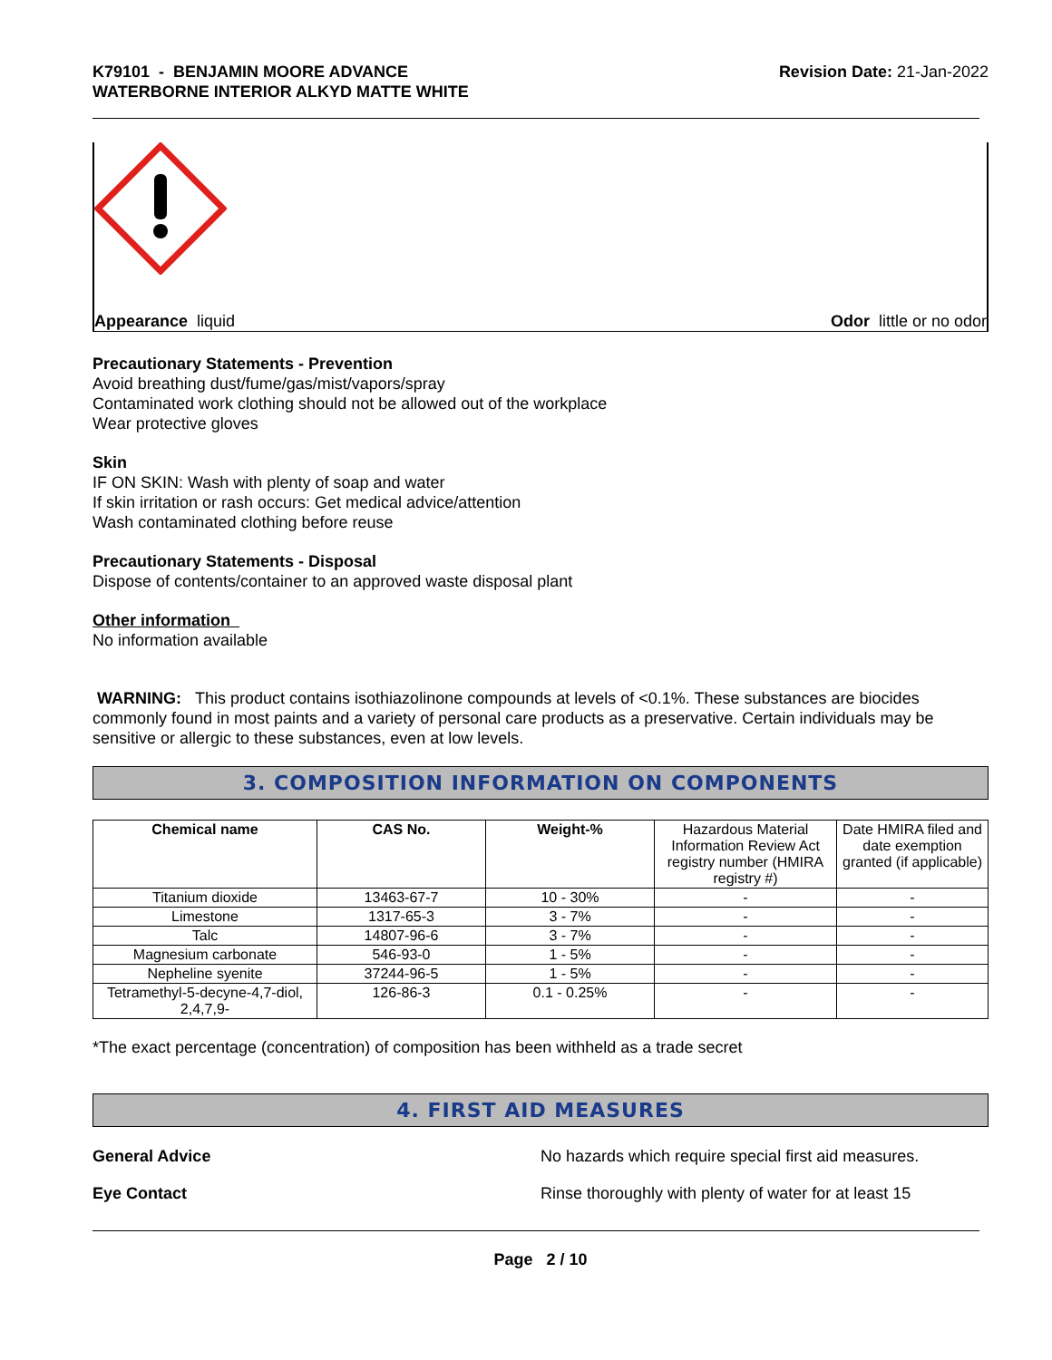K79101 - BENJAMIN MOORE ADVANCE
WATERBORNE INTERIOR ALKYD MATTE WHITE
Revision Date: 21-Jan-2022
Appearance liquid Odor little or no odor
Precautionary Statements - Prevention
Avoid breathing dust/fume/gas/mist/vapors/spray
Contaminated work clothing should not be allowed out of the workplace
Wear protective gloves
Skin
IF ON SKIN: Wash with plenty of soap and water
If skin irritation or rash occurs: Get medical advice/attention
Wash contaminated clothing before reuse
Precautionary Statements - Disposal
Dispose of contents/container to an approved waste disposal plant
Other information
No information available
WARNING: This product contains isothiazolinone compounds at levels of <0.1%. These substances are biocides commonly found in most paints and a variety of personal care products as a preservative. Certain individuals may be sensitive or allergic to these substances, even at low levels.
3. COMPOSITION INFORMATION ON COMPONENTS
| Chemical name | CAS No. | Weight-% | Hazardous Material Information Review Act registry number (HMIRA registry #) | Date HMIRA filed and date exemption granted (if applicable) |
| --- | --- | --- | --- | --- |
| Titanium dioxide | 13463-67-7 | 10 - 30% | - | - |
| Limestone | 1317-65-3 | 3 - 7% | - | - |
| Talc | 14807-96-6 | 3 - 7% | - | - |
| Magnesium carbonate | 546-93-0 | 1 - 5% | - | - |
| Nepheline syenite | 37244-96-5 | 1 - 5% | - | - |
| Tetramethyl-5-decyne-4,7-diol, 2,4,7,9- | 126-86-3 | 0.1 - 0.25% | - | - |
*The exact percentage (concentration) of composition has been withheld as a trade secret
4. FIRST AID MEASURES
General Advice No hazards which require special first aid measures.
Eye Contact Rinse thoroughly with plenty of water for at least 15
Page 2 / 10